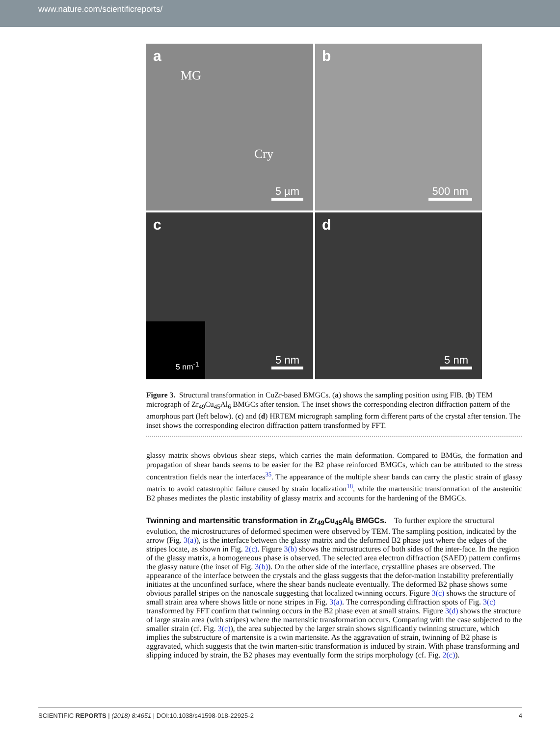www.nature.com/scientificreports/
a
MG
Cry
5 µm
b
500 nm
c
5 nm<sup>-1</sup>
5 nm
d
5 nm
Figure 3. Structural transformation in CuZr-based BMGCs. (a) shows the sampling position using FIB. (b) TEM micrograph of Zr<sub>49</sub>Cu<sub>45</sub>Al<sub>6</sub> BMGCs after tension. The inset shows the corresponding electron diffraction pattern of the amorphous part (left below). (c) and (d) HRTEM micrograph sampling form different parts of the crystal after tension. The inset shows the corresponding electron diffraction pattern transformed by FFT.
glassy matrix shows obvious shear steps, which carries the main deformation. Compared to BMGs, the formation and propagation of shear bands seems to be easier for the B2 phase reinforced BMGCs, which can be attributed to the stress concentration fields near the interfaces<sup>35</sup>. The appearance of the multiple shear bands can carry the plastic strain of glassy matrix to avoid catastrophic failure caused by strain localization<sup>18</sup>, while the martensitic transformation of the austenitic B2 phases mediates the plastic instability of glassy matrix and accounts for the hardening of the BMGCs.
Twinning and martensitic transformation in Zr<sub>49</sub>Cu<sub>45</sub>Al<sub>6</sub> BMGCs.
To further explore the structural evolution, the microstructures of deformed specimen were observed by TEM. The sampling position, indicated by the arrow (Fig. 3(a)), is the interface between the glassy matrix and the deformed B2 phase just where the edges of the stripes locate, as shown in Fig. 2(c). Figure 3(b) shows the microstructures of both sides of the inter-face. In the region of the glassy matrix, a homogeneous phase is observed. The selected area electron diffraction (SAED) pattern confirms the glassy nature (the inset of Fig. 3(b)). On the other side of the interface, crystalline phases are observed. The appearance of the interface between the crystals and the glass suggests that the defor-mation instability preferentially initiates at the unconfined surface, where the shear bands nucleate eventually. The deformed B2 phase shows some obvious parallel stripes on the nanoscale suggesting that localized twinning occurs. Figure 3(c) shows the structure of small strain area where shows little or none stripes in Fig. 3(a). The corresponding diffraction spots of Fig. 3(c) transformed by FFT confirm that twinning occurs in the B2 phase even at small strains. Figure 3(d) shows the structure of large strain area (with stripes) where the martensitic transformation occurs. Comparing with the case subjected to the smaller strain (cf. Fig. 3(c)), the area subjected by the larger strain shows significantly twinning structure, which implies the substructure of martensite is a twin martensite. As the aggravation of strain, twinning of B2 phase is aggravated, which suggests that the twin marten-sitic transformation is induced by strain. With phase transforming and slipping induced by strain, the B2 phases may eventually form the strips morphology (cf. Fig. 2(c)).
SCIENTIFIC REPORTS | (2018) 8:4651 | DOI:10.1038/s41598-018-22925-2 4